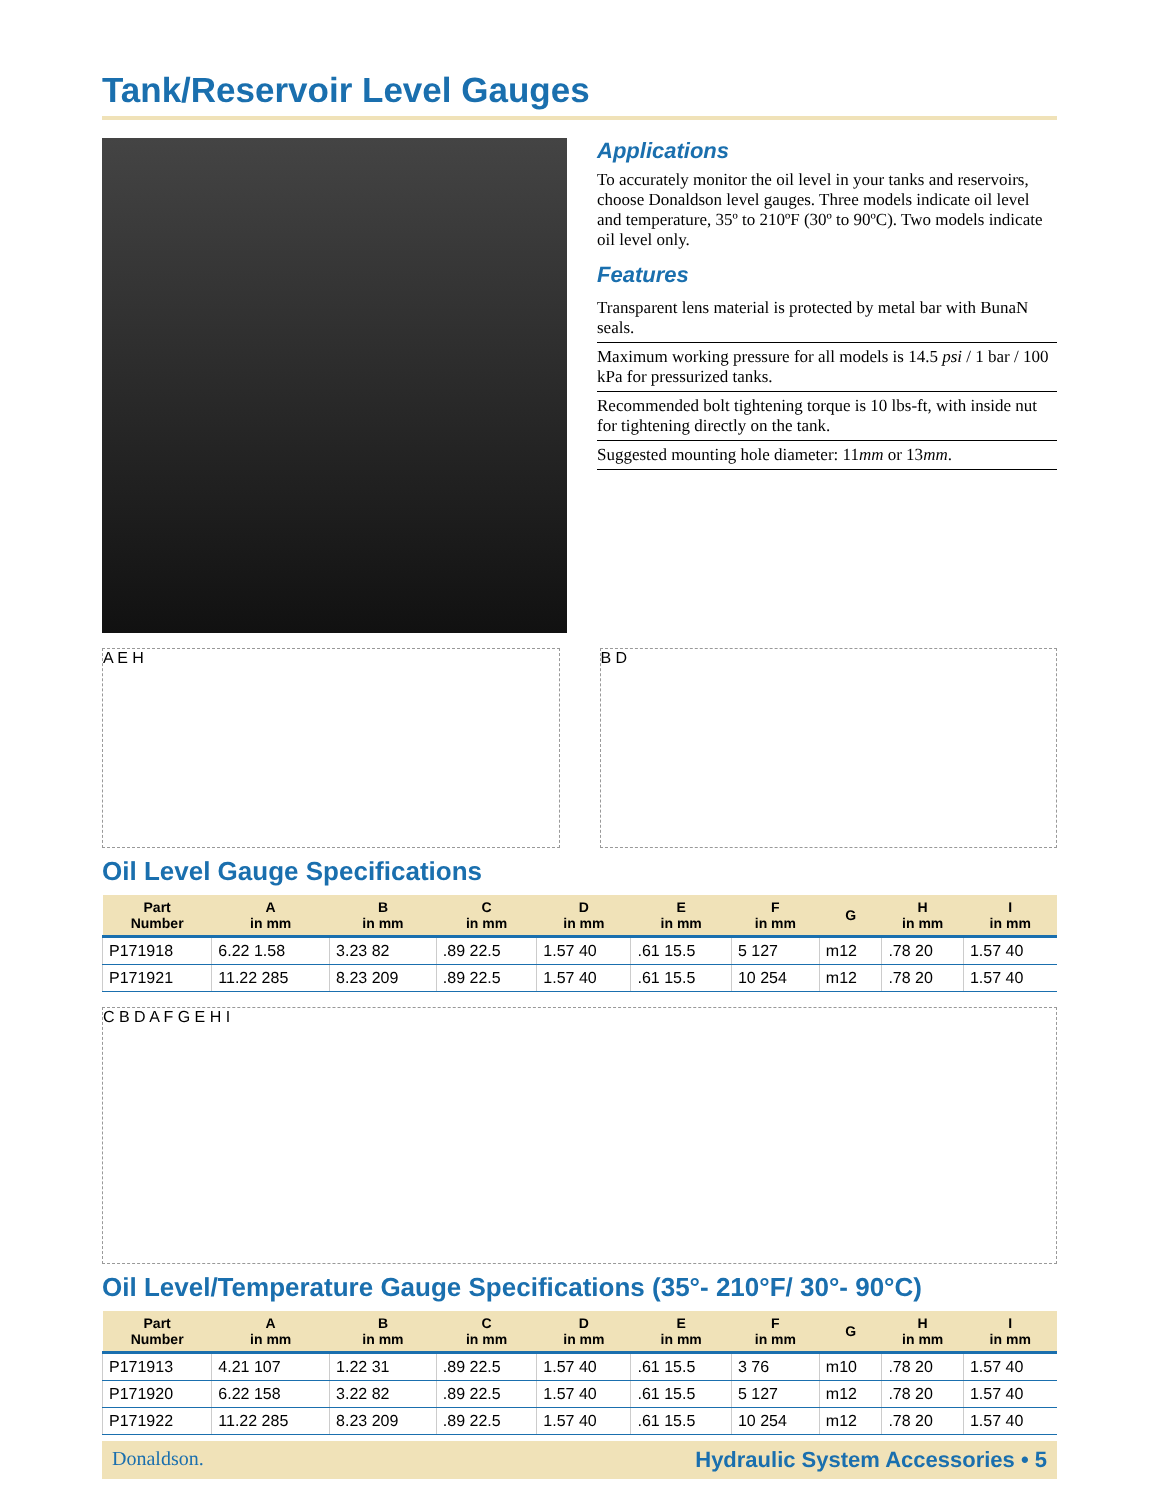Tank/Reservoir Level Gauges
Applications
To accurately monitor the oil level in your tanks and reservoirs, choose Donaldson level gauges. Three models indicate oil level and temperature, 35º to 210ºF (30º to 90ºC). Two models indicate oil level only.
Features
Transparent lens material is protected by metal bar with BunaN seals.
Maximum working pressure for all models is 14.5 psi / 1 bar / 100 kPa for pressurized tanks.
Recommended bolt tightening torque is 10 lbs-ft, with inside nut for tightening directly on the tank.
Suggested mounting hole diameter: 11mm or 13mm.
A E H B D
Oil Level Gauge Specifications
| Part Number | A in mm | B in mm | C in mm | D in mm | E in mm | F in mm | G | H in mm | I in mm |
| --- | --- | --- | --- | --- | --- | --- | --- | --- | --- |
| P171918 | 6.22 1.58 | 3.23 82 | .89 22.5 | 1.57 40 | .61 15.5 | 5 127 | m12 | .78 20 | 1.57 40 |
| P171921 | 11.22 285 | 8.23 209 | .89 22.5 | 1.57 40 | .61 15.5 | 10 254 | m12 | .78 20 | 1.57 40 |
C B D A F G E H I
Oil Level/Temperature Gauge Specifications (35°- 210°F/ 30°- 90°C)
| Part Number | A in mm | B in mm | C in mm | D in mm | E in mm | F in mm | G | H in mm | I in mm |
| --- | --- | --- | --- | --- | --- | --- | --- | --- | --- |
| P171913 | 4.21 107 | 1.22 31 | .89 22.5 | 1.57 40 | .61 15.5 | 3 76 | m10 | .78 20 | 1.57 40 |
| P171920 | 6.22 158 | 3.22 82 | .89 22.5 | 1.57 40 | .61 15.5 | 5 127 | m12 | .78 20 | 1.57 40 |
| P171922 | 11.22 285 | 8.23 209 | .89 22.5 | 1.57 40 | .61 15.5 | 10 254 | m12 | .78 20 | 1.57 40 |
Donaldson. Hydraulic System Accessories • 5